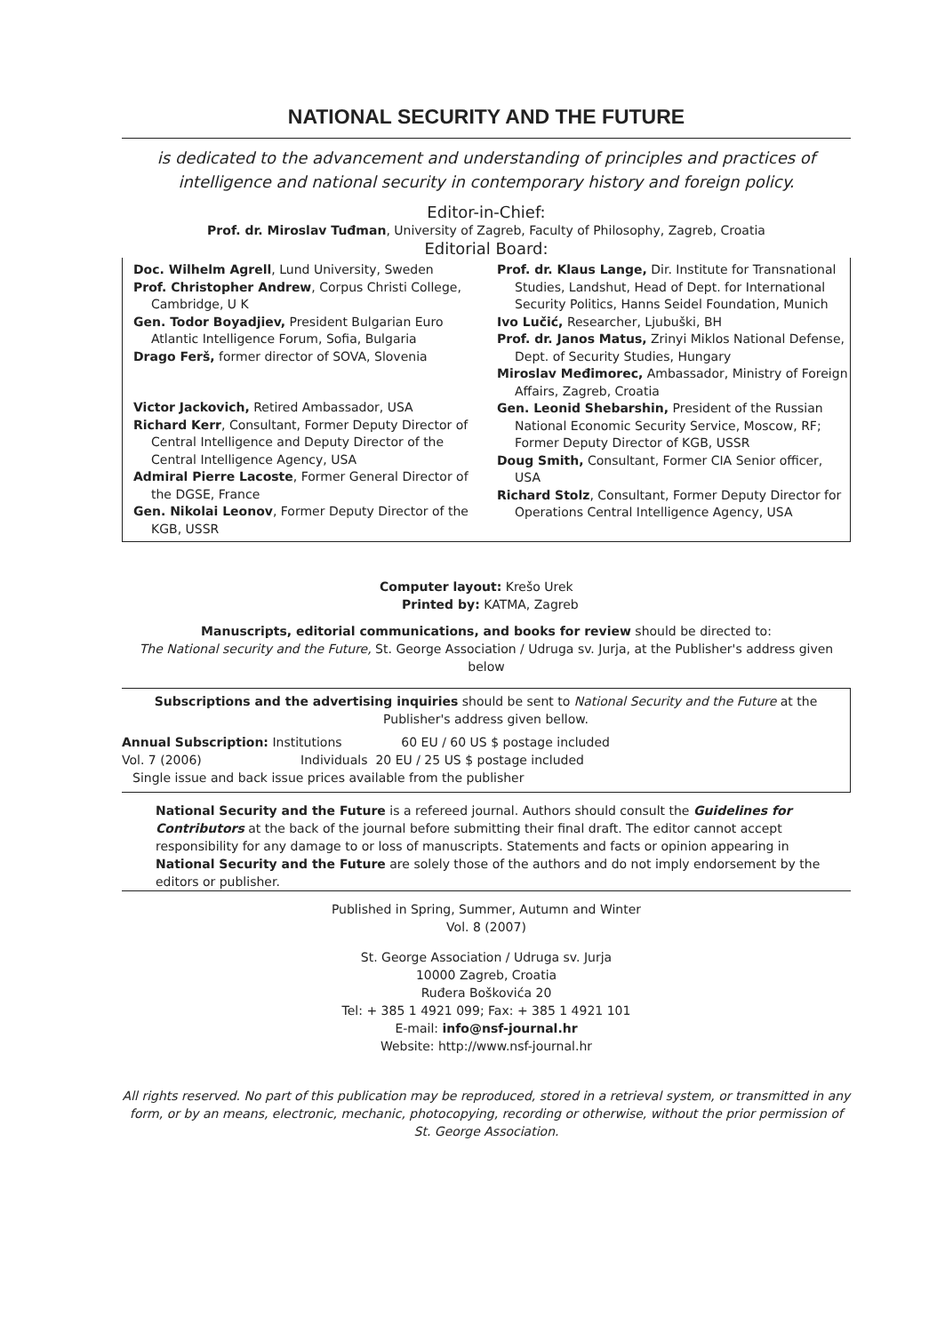NATIONAL SECURITY AND THE FUTURE
is dedicated to the advancement and understanding of principles and practices of intelligence and national security in contemporary history and foreign policy.
Editor-in-Chief:
Prof. dr. Miroslav Tuđman, University of Zagreb, Faculty of Philosophy, Zagreb, Croatia
Editorial Board:
Doc. Wilhelm Agrell, Lund University, Sweden
Prof. Christopher Andrew, Corpus Christi College, Cambridge, U K
Gen. Todor Boyadjiev, President Bulgarian Euro Atlantic Intelligence Forum, Sofia, Bulgaria
Drago Ferš, former director of SOVA, Slovenia
Victor Jackovich, Retired Ambassador, USA
Richard Kerr, Consultant, Former Deputy Director of Central Intelligence and Deputy Director of the Central Intelligence Agency, USA
Admiral Pierre Lacoste, Former General Director of the DGSE, France
Gen. Nikolai Leonov, Former Deputy Director of the KGB, USSR
Prof. dr. Klaus Lange, Dir. Institute for Transnational Studies, Landshut, Head of Dept. for International Security Politics, Hanns Seidel Foundation, Munich
Ivo Lučić, Researcher, Ljubuški, BH
Prof. dr. Janos Matus, Zrinyi Miklos National Defense, Dept. of Security Studies, Hungary
Miroslav Međimorec, Ambassador, Ministry of Foreign Affairs, Zagreb, Croatia
Gen. Leonid Shebarshin, President of the Russian National Economic Security Service, Moscow, RF; Former Deputy Director of KGB, USSR
Doug Smith, Consultant, Former CIA Senior officer, USA
Richard Stolz, Consultant, Former Deputy Director for Operations Central Intelligence Agency, USA
Computer layout: Krešo Urek
Printed by: KATMA, Zagreb
Manuscripts, editorial communications, and books for review should be directed to:
The National security and the Future, St. George Association / Udruga sv. Jurja, at the Publisher's address given below
Subscriptions and the advertising inquiries should be sent to National Security and the Future at the Publisher's address given bellow.
Annual Subscription: Institutions 60 EU / 60 US $ postage included
Vol. 7 (2006) Individuals 20 EU / 25 US $ postage included
Single issue and back issue prices available from the publisher
National Security and the Future is a refereed journal. Authors should consult the Guidelines for Contributors at the back of the journal before submitting their final draft. The editor cannot accept responsibility for any damage to or loss of manuscripts. Statements and facts or opinion appearing in National Security and the Future are solely those of the authors and do not imply endorsement by the editors or publisher.
Published in Spring, Summer, Autumn and Winter
Vol. 8 (2007)
St. George Association / Udruga sv. Jurja
10000 Zagreb, Croatia
Ruđera Boškovića 20
Tel: + 385 1 4921 099; Fax: + 385 1 4921 101
E-mail: info@nsf-journal.hr
Website: http://www.nsf-journal.hr
All rights reserved. No part of this publication may be reproduced, stored in a retrieval system, or transmitted in any form, or by an means, electronic, mechanic, photocopying, recording or otherwise, without the prior permission of St. George Association.